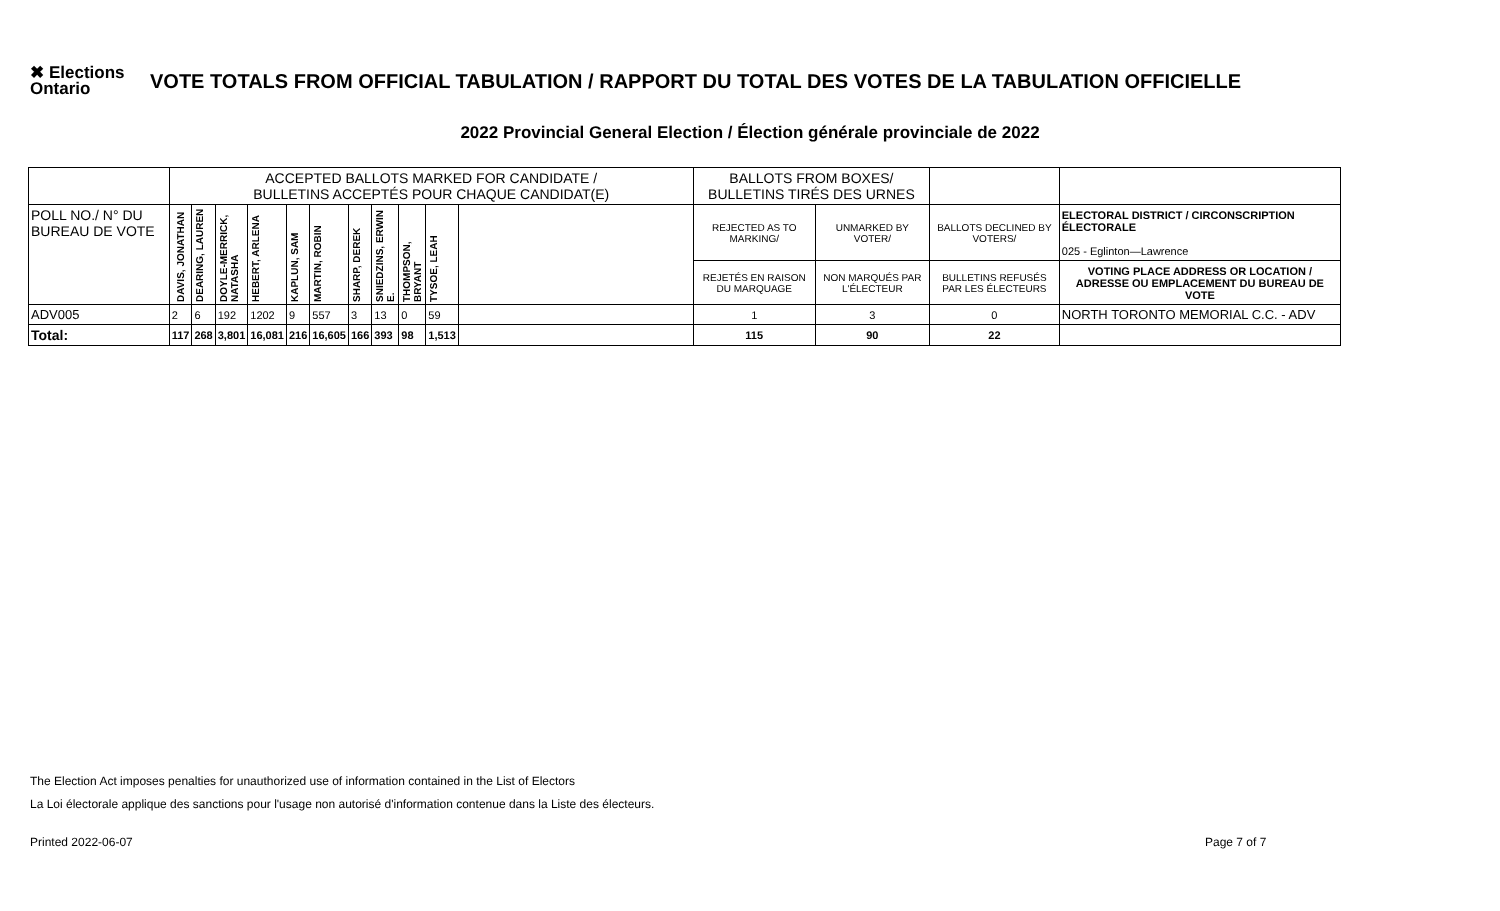✖ Elections Ontario
VOTE TOTALS FROM OFFICIAL TABULATION / RAPPORT DU TOTAL DES VOTES DE LA TABULATION OFFICIELLE
2022 Provincial General Election / Élection générale provinciale de 2022
| | ACCEPTED BALLOTS MARKED FOR CANDIDATE / BULLETINS ACCEPTÉS POUR CHAQUE CANDIDAT(E) | | | | | | | | | | | BALLOTS FROM BOXES/ BULLETINS TIRÉS DES URNES | | | |
| POLL NO./ N° DU BUREAU DE VOTE | DAVIS, JONATHAN | DEARING, LAUREN | DOYLE-MERRICK, NATASHA | HEBERT, ARLENA | KAPLUN, SAM | MARTIN, ROBIN | SHARP, DEREK | SNIEDZINS, ERWIN E. | THOMPSON, BRYANT | TYSOE, LEAH | | REJECTED AS TO MARKING/ | UNMARKED BY VOTER/ | BALLOTS DECLINED BY VOTERS/ | ELECTORAL DISTRICT / CIRCONSCRIPTION ÉLECTORALE 025 - Eglinton—Lawrence |
| | | | | | | | | | | | | REJETÉS EN RAISON DU MARQUAGE | NON MARQUÉS PAR L'ÉLECTEUR | BULLETINS REFUSÉS PAR LES ÉLECTEURS | VOTING PLACE ADDRESS OR LOCATION / ADRESSE OU EMPLACEMENT DU BUREAU DE VOTE |
| ADV005 | 2 | 6 | 192 | 1202 | 9 | 557 | 3 | 13 | 0 | 59 | | 1 | 3 | 0 | NORTH TORONTO MEMORIAL C.C. - ADV |
| Total: | 117 | 268 | 3,801 | 16,081 | 216 | 16,605 | 166 | 393 | 98 | 1,513 | | 115 | 90 | 22 | |
The Election Act imposes penalties for unauthorized use of information contained in the List of Electors
La Loi électorale applique des sanctions pour l'usage non autorisé d'information contenue dans la Liste des électeurs.
Printed 2022-06-07 Page 7 of 7